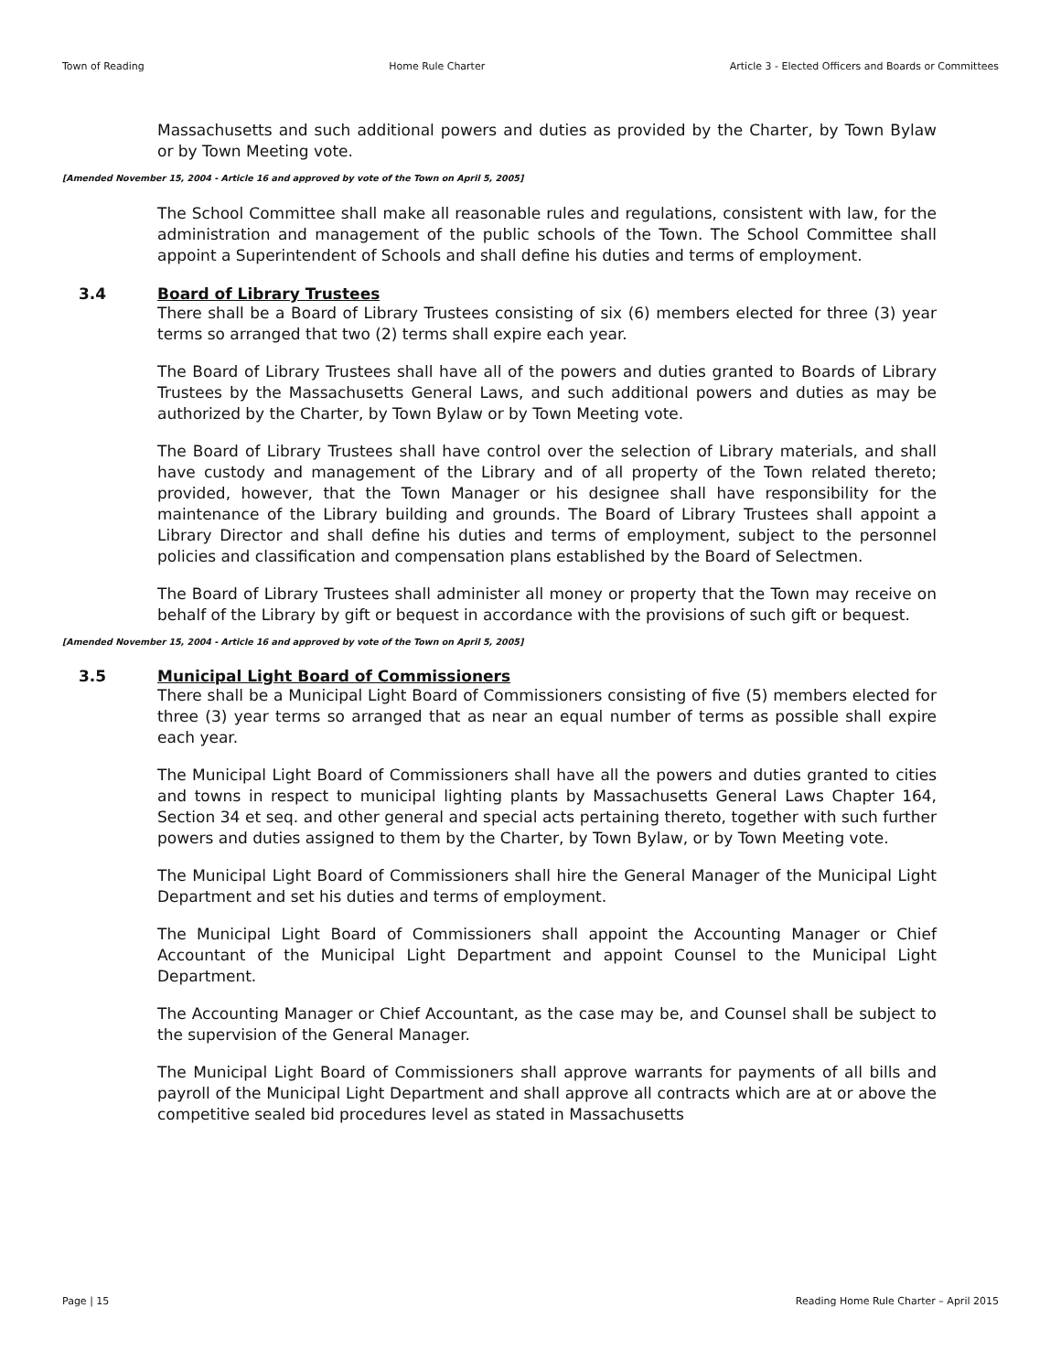Town of Reading Home Rule Charter Article 3 - Elected Officers and Boards or Committees
Massachusetts and such additional powers and duties as provided by the Charter, by Town Bylaw or by Town Meeting vote.
[Amended November 15, 2004 - Article 16 and approved by vote of the Town on April 5, 2005]
The School Committee shall make all reasonable rules and regulations, consistent with law, for the administration and management of the public schools of the Town. The School Committee shall appoint a Superintendent of Schools and shall define his duties and terms of employment.
3.4 Board of Library Trustees
There shall be a Board of Library Trustees consisting of six (6) members elected for three (3) year terms so arranged that two (2) terms shall expire each year.
The Board of Library Trustees shall have all of the powers and duties granted to Boards of Library Trustees by the Massachusetts General Laws, and such additional powers and duties as may be authorized by the Charter, by Town Bylaw or by Town Meeting vote.
The Board of Library Trustees shall have control over the selection of Library materials, and shall have custody and management of the Library and of all property of the Town related thereto; provided, however, that the Town Manager or his designee shall have responsibility for the maintenance of the Library building and grounds. The Board of Library Trustees shall appoint a Library Director and shall define his duties and terms of employment, subject to the personnel policies and classification and compensation plans established by the Board of Selectmen.
The Board of Library Trustees shall administer all money or property that the Town may receive on behalf of the Library by gift or bequest in accordance with the provisions of such gift or bequest.
[Amended November 15, 2004 - Article 16 and approved by vote of the Town on April 5, 2005]
3.5 Municipal Light Board of Commissioners
There shall be a Municipal Light Board of Commissioners consisting of five (5) members elected for three (3) year terms so arranged that as near an equal number of terms as possible shall expire each year.
The Municipal Light Board of Commissioners shall have all the powers and duties granted to cities and towns in respect to municipal lighting plants by Massachusetts General Laws Chapter 164, Section 34 et seq. and other general and special acts pertaining thereto, together with such further powers and duties assigned to them by the Charter, by Town Bylaw, or by Town Meeting vote.
The Municipal Light Board of Commissioners shall hire the General Manager of the Municipal Light Department and set his duties and terms of employment.
The Municipal Light Board of Commissioners shall appoint the Accounting Manager or Chief Accountant of the Municipal Light Department and appoint Counsel to the Municipal Light Department.
The Accounting Manager or Chief Accountant, as the case may be, and Counsel shall be subject to the supervision of the General Manager.
The Municipal Light Board of Commissioners shall approve warrants for payments of all bills and payroll of the Municipal Light Department and shall approve all contracts which are at or above the competitive sealed bid procedures level as stated in Massachusetts
Page | 15 Reading Home Rule Charter – April 2015